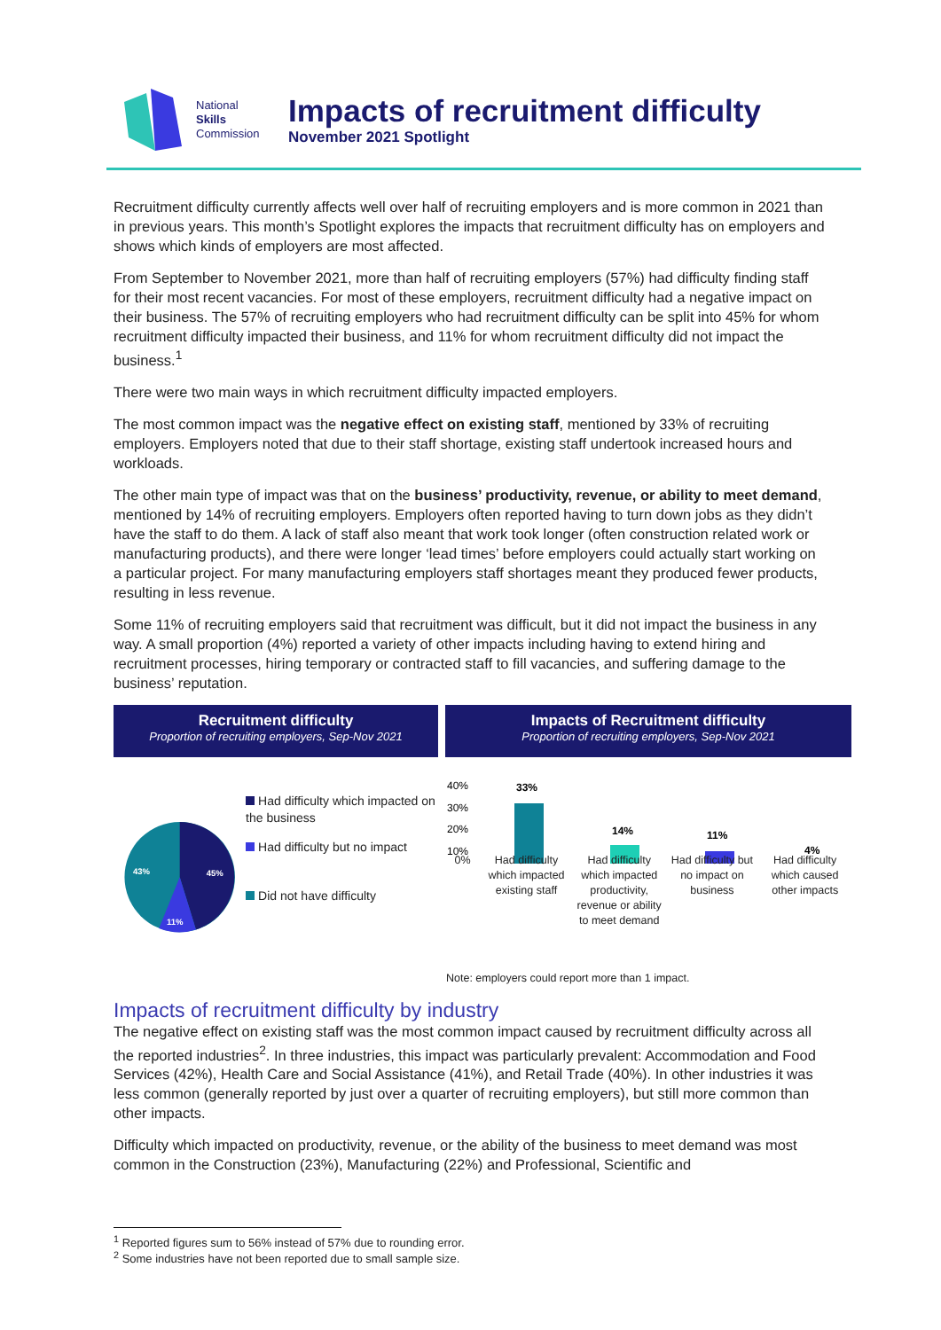National
Skills
Commission
Impacts of recruitment difficulty
November 2021 Spotlight
Recruitment difficulty currently affects well over half of recruiting employers and is more common in 2021 than in previous years. This month’s Spotlight explores the impacts that recruitment difficulty has on employers and shows which kinds of employers are most affected.
From September to November 2021, more than half of recruiting employers (57%) had difficulty finding staff for their most recent vacancies. For most of these employers, recruitment difficulty had a negative impact on their business. The 57% of recruiting employers who had recruitment difficulty can be split into 45% for whom recruitment difficulty impacted their business, and 11% for whom recruitment difficulty did not impact the business.<sup>1</sup>
There were two main ways in which recruitment difficulty impacted employers.
The most common impact was the negative effect on existing staff, mentioned by 33% of recruiting employers. Employers noted that due to their staff shortage, existing staff undertook increased hours and workloads.
The other main type of impact was that on the business’ productivity, revenue, or ability to meet demand, mentioned by 14% of recruiting employers. Employers often reported having to turn down jobs as they didn’t have the staff to do them. A lack of staff also meant that work took longer (often construction related work or manufacturing products), and there were longer ‘lead times’ before employers could actually start working on a particular project. For many manufacturing employers staff shortages meant they produced fewer products, resulting in less revenue.
Some 11% of recruiting employers said that recruitment was difficult, but it did not impact the business in any way. A small proportion (4%) reported a variety of other impacts including having to extend hiring and recruitment processes, hiring temporary or contracted staff to fill vacancies, and suffering damage to the business’ reputation.
Recruitment difficulty
Proportion of recruiting employers, Sep-Nov 2021
43%
45%
11%
Had difficulty which impacted on the business
Had difficulty but no impact
Did not have difficulty
Impacts of Recruitment difficulty
Proportion of recruiting employers, Sep-Nov 2021
40%
30%
20%
10%
33%
14%
11%
4%
0% Had difficulty which impacted existing staff
Had difficulty which impacted productivity, revenue or ability to meet demand
Had difficulty but no impact on business
Had difficulty which caused other impacts
Note: employers could report more than 1 impact.
Impacts of recruitment difficulty by industry
The negative effect on existing staff was the most common impact caused by recruitment difficulty across all the reported industries<sup>2</sup>. In three industries, this impact was particularly prevalent: Accommodation and Food Services (42%), Health Care and Social Assistance (41%), and Retail Trade (40%). In other industries it was less common (generally reported by just over a quarter of recruiting employers), but still more common than other impacts.
Difficulty which impacted on productivity, revenue, or the ability of the business to meet demand was most common in the Construction (23%), Manufacturing (22%) and Professional, Scientific and
<sup>1</sup> Reported figures sum to 56% instead of 57% due to rounding error.
<sup>2</sup> Some industries have not been reported due to small sample size.